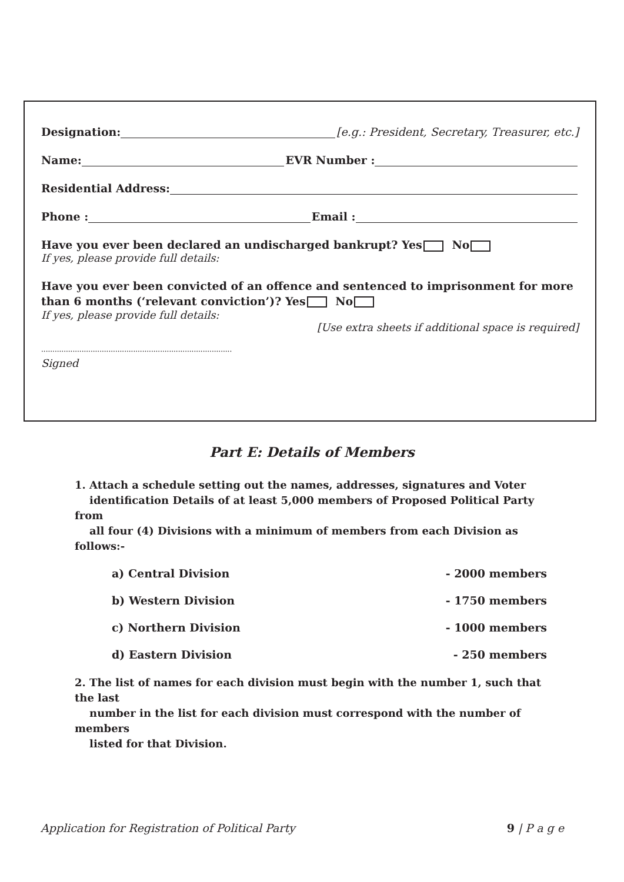Designation: [e.g.: President, Secretary, Treasurer, etc.]
Name: EVR Number :
Residential Address:
Phone : Email :
Have you ever been declared an undischarged bankrupt? Yes No
If yes, please provide full details:
Have you ever been convicted of an offence and sentenced to imprisonment for more than 6 months (‘relevant conviction’)? Yes No
If yes, please provide full details:
[Use extra sheets if additional space is required]
.....................................................................................
Signed
Part E: Details of Members
1. Attach a schedule setting out the names, addresses, signatures and Voter
identification Details of at least 5,000 members of Proposed Political Party from
all four (4) Divisions with a minimum of members from each Division as follows:-
a) Central Division - 2000 members
b) Western Division - 1750 members
c) Northern Division - 1000 members
d) Eastern Division - 250 members
2. The list of names for each division must begin with the number 1, such that the last
number in the list for each division must correspond with the number of members
listed for that Division.
Application for Registration of Political Party 9 | P a g e